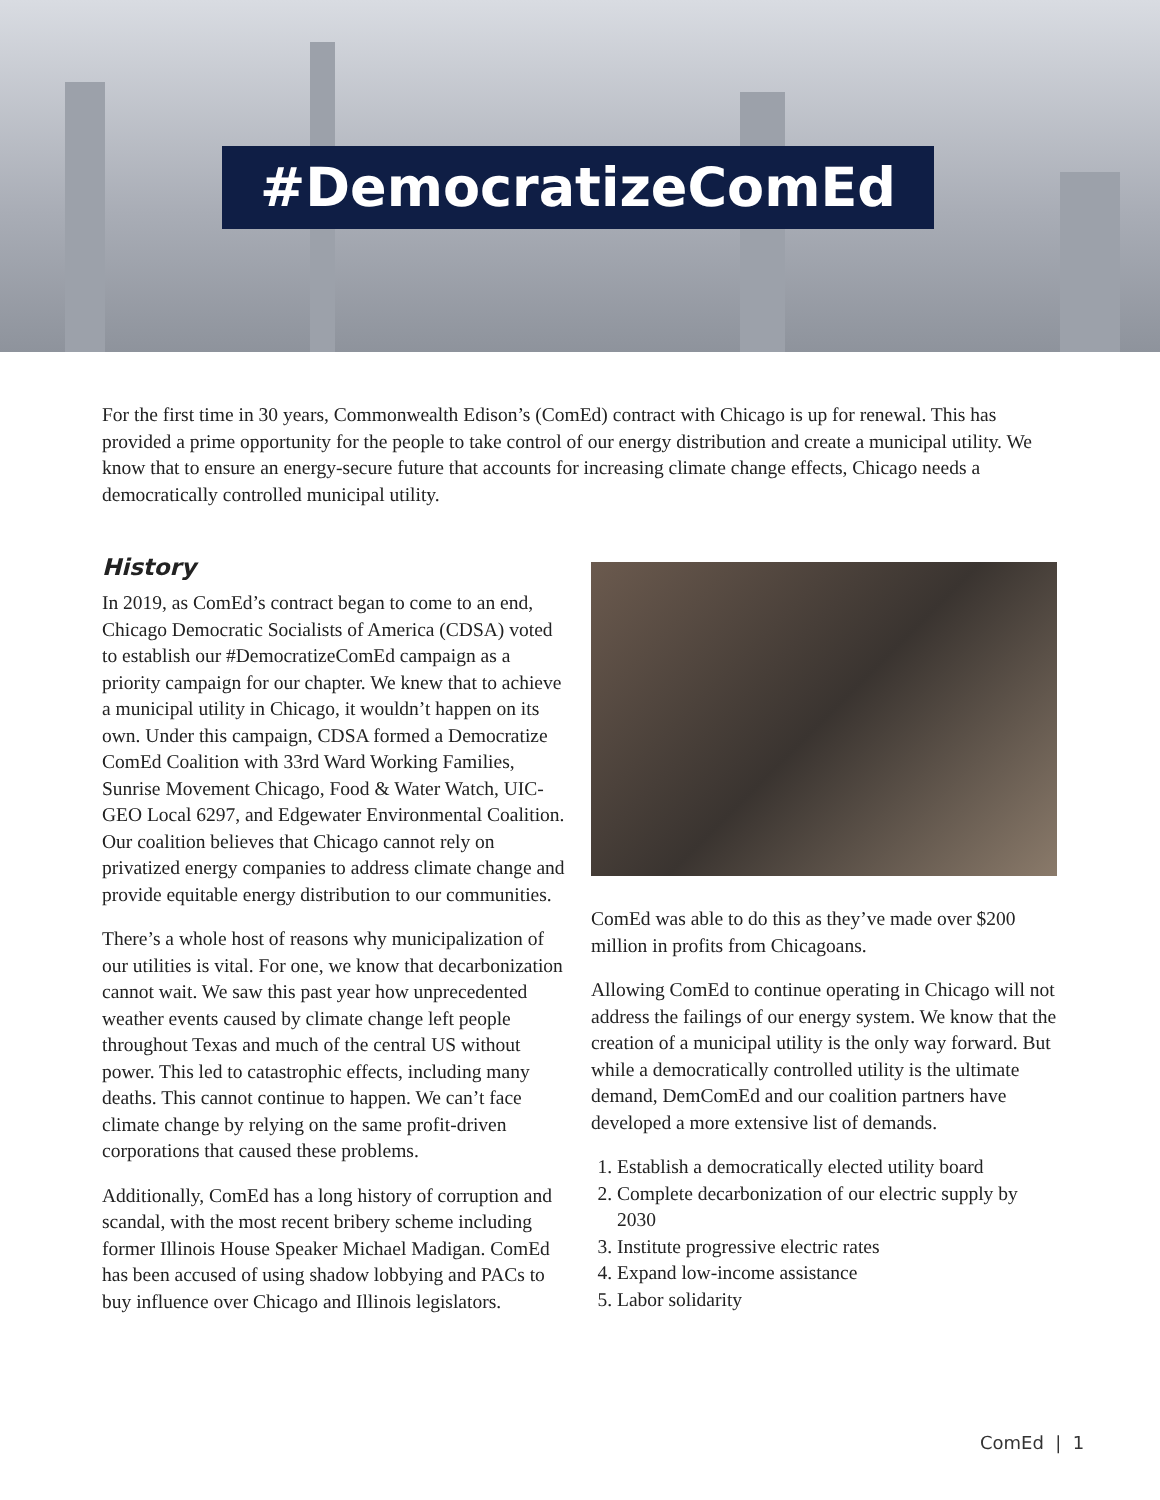#DemocratizeComEd
For the first time in 30 years, Commonwealth Edison’s (ComEd) contract with Chicago is up for renewal. This has provided a prime opportunity for the people to take control of our energy distribution and create a municipal utility. We know that to ensure an energy-secure future that accounts for increasing climate change effects, Chicago needs a democratically controlled municipal utility.
History
In 2019, as ComEd’s contract began to come to an end, Chicago Democratic Socialists of America (CDSA) voted to establish our #DemocratizeComEd campaign as a priority campaign for our chapter. We knew that to achieve a municipal utility in Chicago, it wouldn’t happen on its own. Under this campaign, CDSA formed a Democratize ComEd Coalition with 33rd Ward Working Families, Sunrise Movement Chicago, Food & Water Watch, UIC-GEO Local 6297, and Edgewater Environmental Coalition. Our coalition believes that Chicago cannot rely on privatized energy companies to address climate change and provide equitable energy distribution to our communities.
There’s a whole host of reasons why municipalization of our utilities is vital. For one, we know that decarbonization cannot wait. We saw this past year how unprecedented weather events caused by climate change left people throughout Texas and much of the central US without power. This led to catastrophic effects, including many deaths. This cannot continue to happen. We can’t face climate change by relying on the same profit-driven corporations that caused these problems.
Additionally, ComEd has a long history of corruption and scandal, with the most recent bribery scheme including former Illinois House Speaker Michael Madigan. ComEd has been accused of using shadow lobbying and PACs to buy influence over Chicago and Illinois legislators.
ComEd was able to do this as they’ve made over $200 million in profits from Chicagoans.
Allowing ComEd to continue operating in Chicago will not address the failings of our energy system. We know that the creation of a municipal utility is the only way forward. But while a democratically controlled utility is the ultimate demand, DemComEd and our coalition partners have developed a more extensive list of demands.
1. Establish a democratically elected utility board
2. Complete decarbonization of our electric supply by 2030
3. Institute progressive electric rates
4. Expand low-income assistance
5. Labor solidarity
ComEd | 1